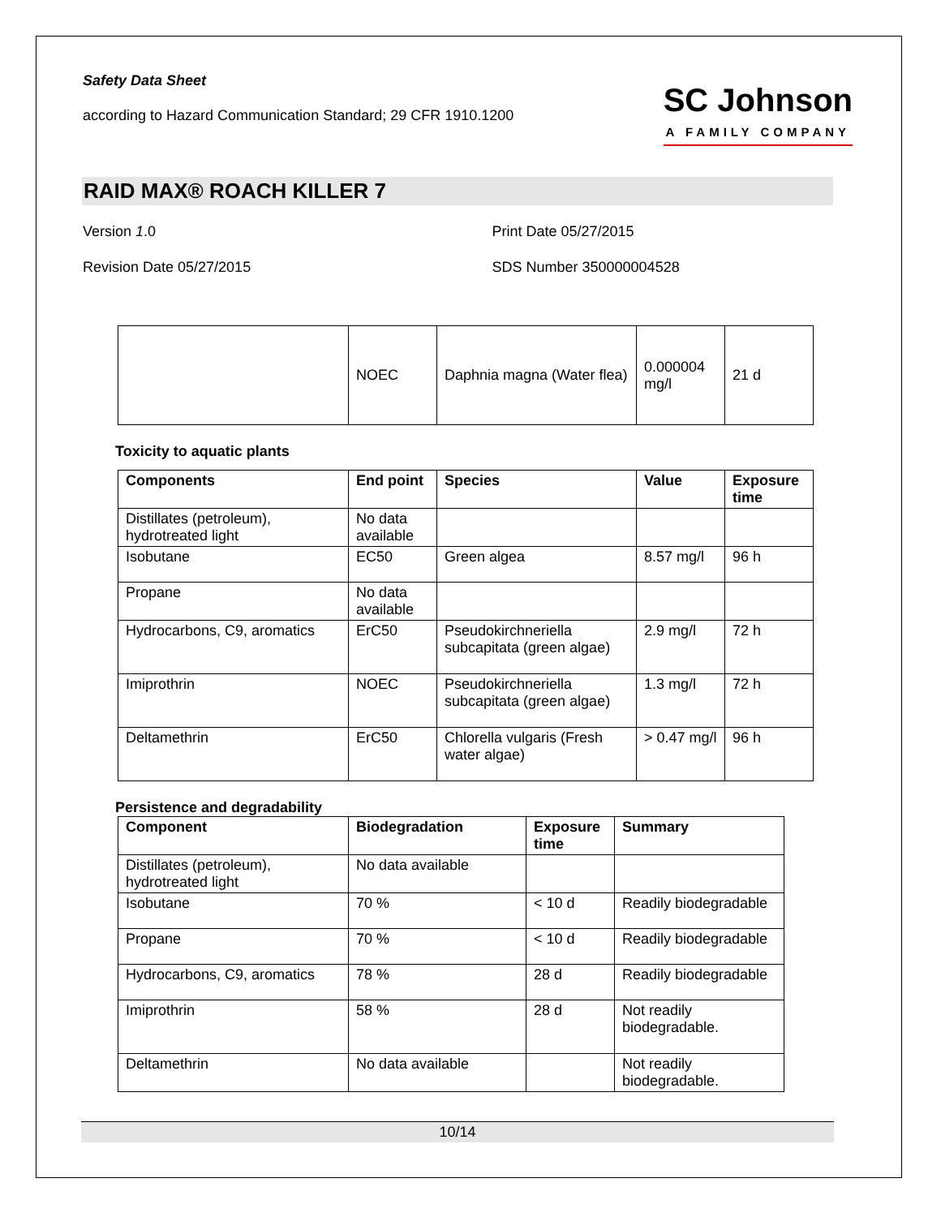Safety Data Sheet
according to Hazard Communication Standard; 29 CFR 1910.1200
SC Johnson
A FAMILY COMPANY
RAID MAX® ROACH KILLER 7
Version 1.0
Revision Date 05/27/2015
Print Date 05/27/2015
SDS Number 350000004528
| | NOEC | Daphnia magna (Water flea) | 0.000004 mg/l | 21 d |
Toxicity to aquatic plants
| Components | End point | Species | Value | Exposure time |
| --- | --- | --- | --- | --- |
| Distillates (petroleum), hydrotreated light | No data available | | | |
| Isobutane | EC50 | Green algea | 8.57 mg/l | 96 h |
| Propane | No data available | | | |
| Hydrocarbons, C9, aromatics | ErC50 | Pseudokirchneriella subcapitata (green algae) | 2.9 mg/l | 72 h |
| Imiprothrin | NOEC | Pseudokirchneriella subcapitata (green algae) | 1.3 mg/l | 72 h |
| Deltamethrin | ErC50 | Chlorella vulgaris (Fresh water algae) | > 0.47 mg/l | 96 h |
Persistence and degradability
| Component | Biodegradation | Exposure time | Summary |
| --- | --- | --- | --- |
| Distillates (petroleum), hydrotreated light | No data available | | |
| Isobutane | 70 % | < 10 d | Readily biodegradable |
| Propane | 70 % | < 10 d | Readily biodegradable |
| Hydrocarbons, C9, aromatics | 78 % | 28 d | Readily biodegradable |
| Imiprothrin | 58 % | 28 d | Not readily biodegradable. |
| Deltamethrin | No data available | | Not readily biodegradable. |
10/14